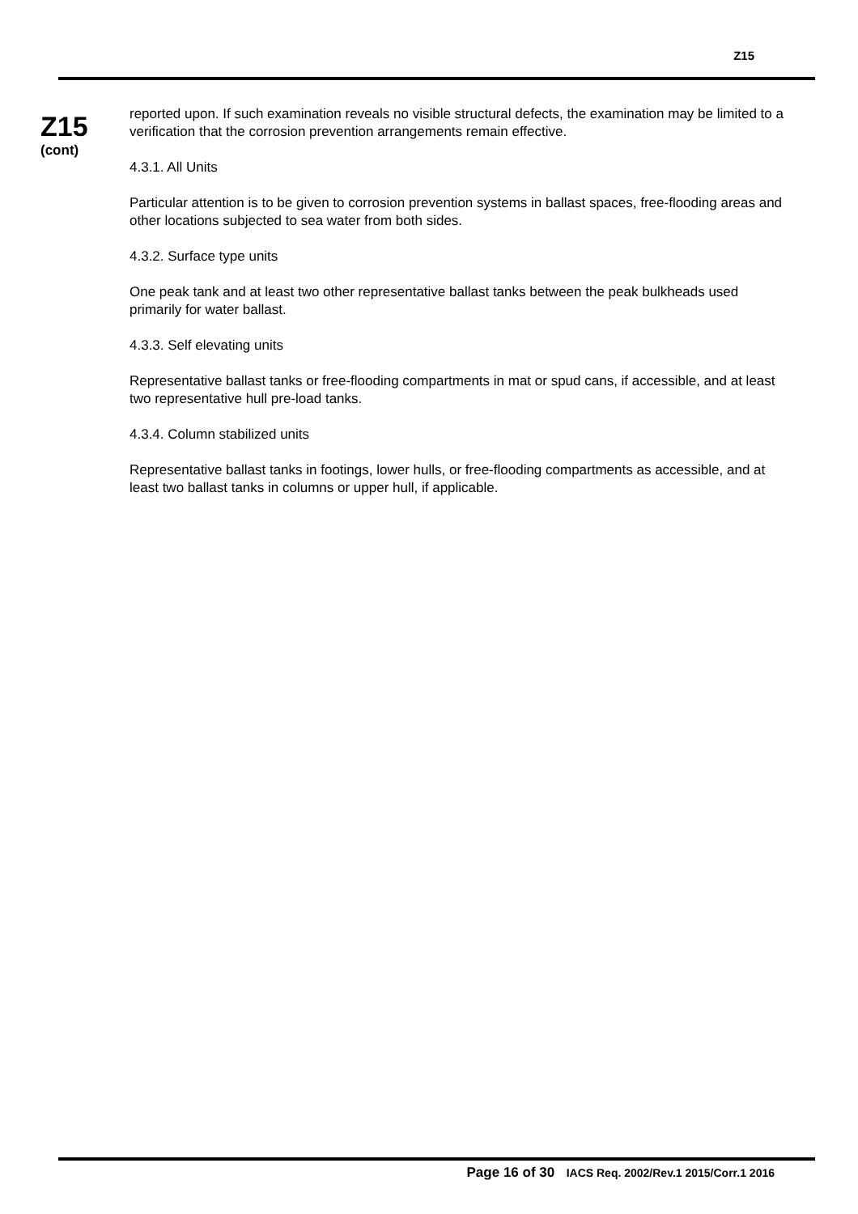Z15
Z15
(cont)
reported upon. If such examination reveals no visible structural defects, the examination may be limited to a verification that the corrosion prevention arrangements remain effective.
4.3.1. All Units
Particular attention is to be given to corrosion prevention systems in ballast spaces, free-flooding areas and other locations subjected to sea water from both sides.
4.3.2. Surface type units
One peak tank and at least two other representative ballast tanks between the peak bulkheads used primarily for water ballast.
4.3.3. Self elevating units
Representative ballast tanks or free-flooding compartments in mat or spud cans, if accessible, and at least two representative hull pre-load tanks.
4.3.4. Column stabilized units
Representative ballast tanks in footings, lower hulls, or free-flooding compartments as accessible, and at least two ballast tanks in columns or upper hull, if applicable.
Page 16 of 30 IACS Req. 2002/Rev.1 2015/Corr.1 2016